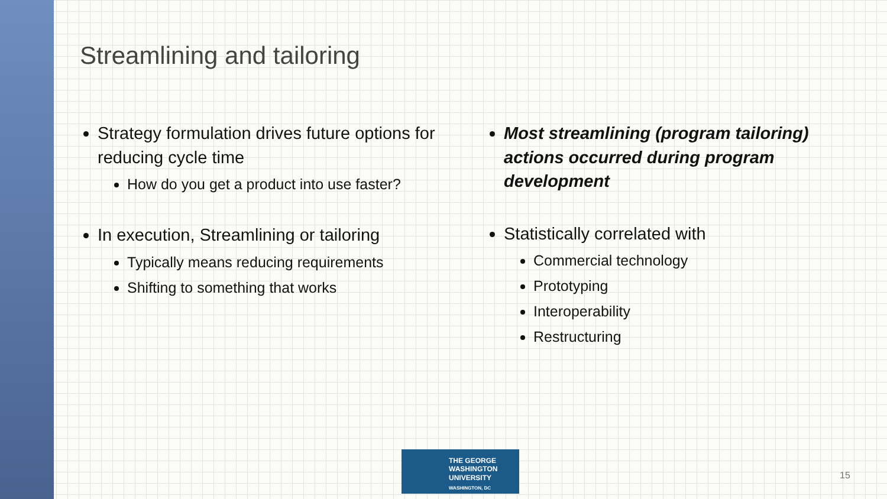Streamlining and tailoring
Strategy formulation drives future options for reducing cycle time
How do you get a product into use faster?
In execution, Streamlining or tailoring
Typically means reducing requirements
Shifting to something that works
Most streamlining (program tailoring) actions occurred during program development
Statistically correlated with
Commercial technology
Prototyping
Interoperability
Restructuring
THE GEORGE
WASHINGTON
UNIVERSITY
WASHINGTON, DC
15